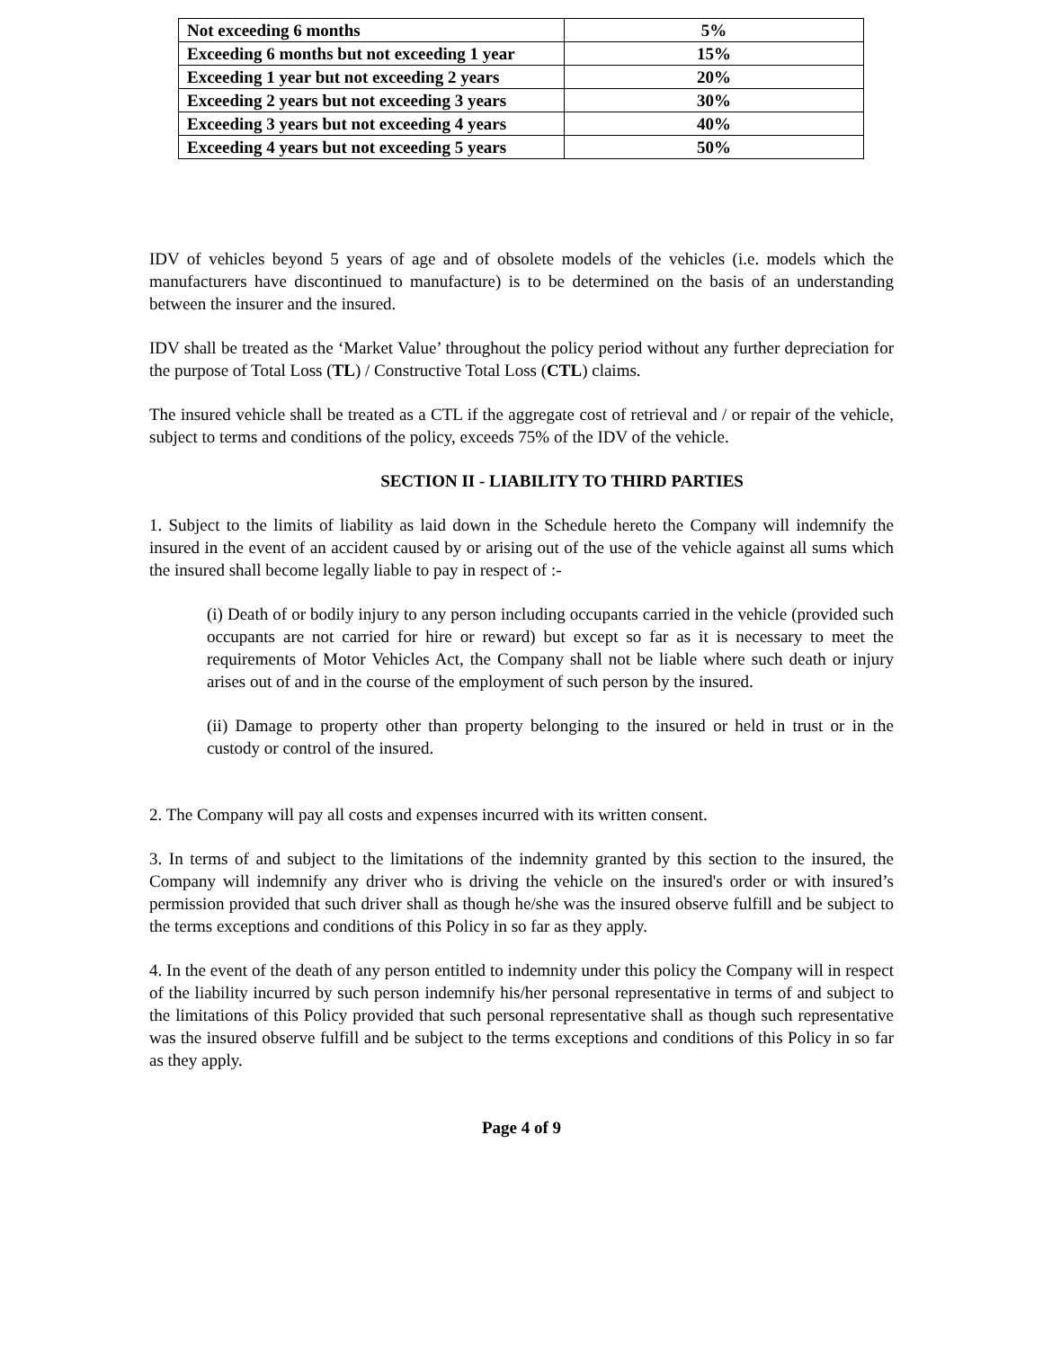| Not exceeding 6 months | 5% |
| Exceeding 6 months but not exceeding 1 year | 15% |
| Exceeding 1 year but not exceeding 2 years | 20% |
| Exceeding 2 years but not exceeding 3 years | 30% |
| Exceeding 3 years but not exceeding 4 years | 40% |
| Exceeding 4 years but not exceeding 5 years | 50% |
IDV of vehicles beyond 5 years of age and of obsolete models of the vehicles (i.e. models which the manufacturers have discontinued to manufacture) is to be determined on the basis of an understanding between the insurer and the insured.
IDV shall be treated as the ‘Market Value’ throughout the policy period without any further depreciation for the purpose of Total Loss (TL) / Constructive Total Loss (CTL) claims.
The insured vehicle shall be treated as a CTL if the aggregate cost of retrieval and / or repair of the vehicle, subject to terms and conditions of the policy, exceeds 75% of the IDV of the vehicle.
SECTION II - LIABILITY TO THIRD PARTIES
1. Subject to the limits of liability as laid down in the Schedule hereto the Company will indemnify the insured in the event of an accident caused by or arising out of the use of the vehicle against all sums which the insured shall become legally liable to pay in respect of :-
(i) Death of or bodily injury to any person including occupants carried in the vehicle (provided such occupants are not carried for hire or reward) but except so far as it is necessary to meet the requirements of Motor Vehicles Act, the Company shall not be liable where such death or injury arises out of and in the course of the employment of such person by the insured.
(ii) Damage to property other than property belonging to the insured or held in trust or in the custody or control of the insured.
2. The Company will pay all costs and expenses incurred with its written consent.
3. In terms of and subject to the limitations of the indemnity granted by this section to the insured, the Company will indemnify any driver who is driving the vehicle on the insured's order or with insured’s permission provided that such driver shall as though he/she was the insured observe fulfill and be subject to the terms exceptions and conditions of this Policy in so far as they apply.
4. In the event of the death of any person entitled to indemnity under this policy the Company will in respect of the liability incurred by such person indemnify his/her personal representative in terms of and subject to the limitations of this Policy provided that such personal representative shall as though such representative was the insured observe fulfill and be subject to the terms exceptions and conditions of this Policy in so far as they apply.
Page 4 of 9